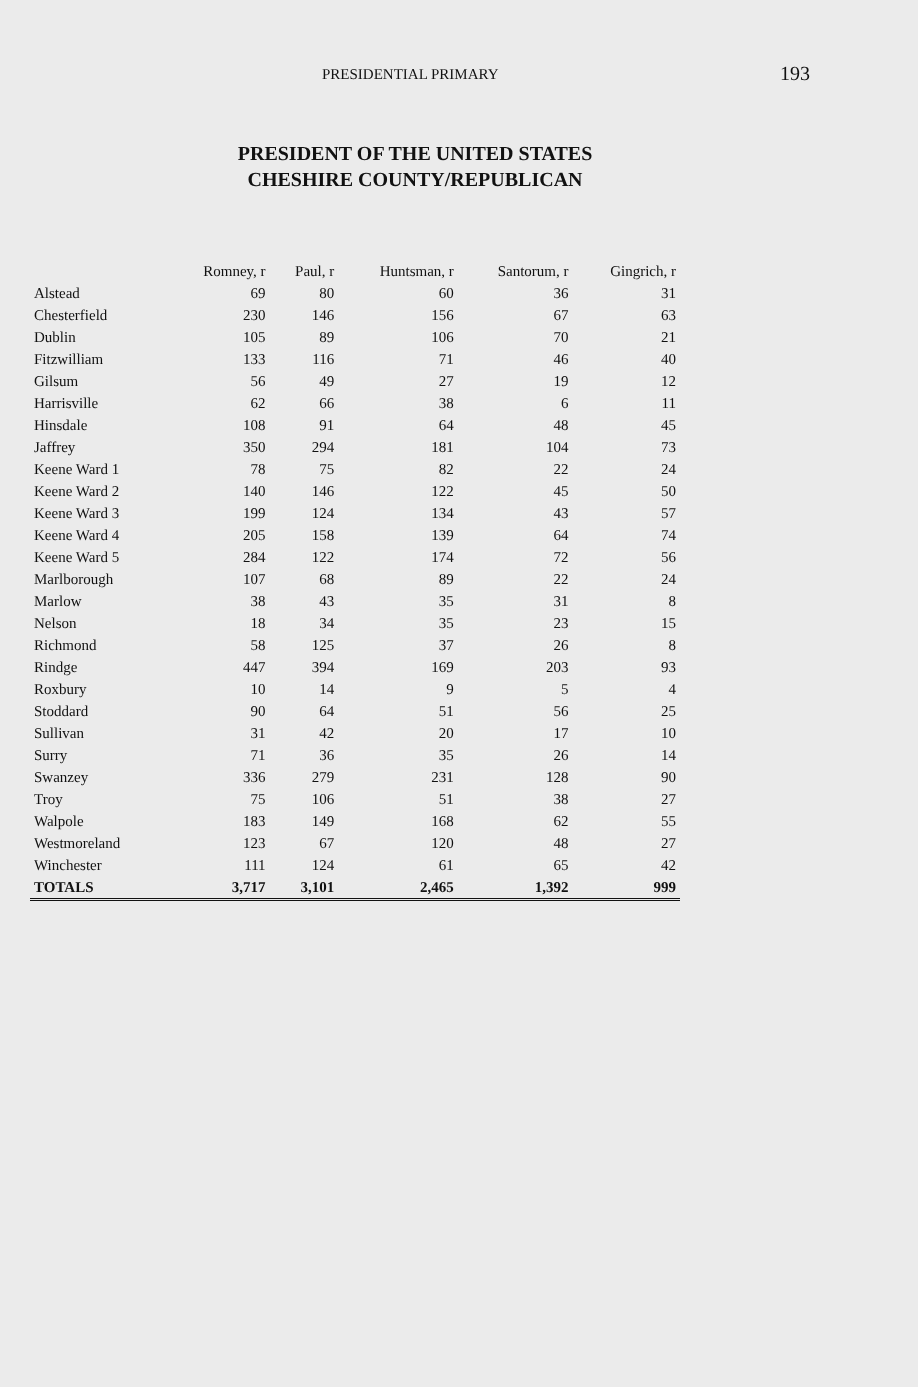PRESIDENTIAL PRIMARY 193
PRESIDENT OF THE UNITED STATES
CHESHIRE COUNTY/REPUBLICAN
| | Romney, r | Paul, r | Huntsman, r | Santorum, r | Gingrich, r |
| --- | --- | --- | --- | --- | --- |
| Alstead | 69 | 80 | 60 | 36 | 31 |
| Chesterfield | 230 | 146 | 156 | 67 | 63 |
| Dublin | 105 | 89 | 106 | 70 | 21 |
| Fitzwilliam | 133 | 116 | 71 | 46 | 40 |
| Gilsum | 56 | 49 | 27 | 19 | 12 |
| Harrisville | 62 | 66 | 38 | 6 | 11 |
| Hinsdale | 108 | 91 | 64 | 48 | 45 |
| Jaffrey | 350 | 294 | 181 | 104 | 73 |
| Keene Ward 1 | 78 | 75 | 82 | 22 | 24 |
| Keene Ward 2 | 140 | 146 | 122 | 45 | 50 |
| Keene Ward 3 | 199 | 124 | 134 | 43 | 57 |
| Keene Ward 4 | 205 | 158 | 139 | 64 | 74 |
| Keene Ward 5 | 284 | 122 | 174 | 72 | 56 |
| Marlborough | 107 | 68 | 89 | 22 | 24 |
| Marlow | 38 | 43 | 35 | 31 | 8 |
| Nelson | 18 | 34 | 35 | 23 | 15 |
| Richmond | 58 | 125 | 37 | 26 | 8 |
| Rindge | 447 | 394 | 169 | 203 | 93 |
| Roxbury | 10 | 14 | 9 | 5 | 4 |
| Stoddard | 90 | 64 | 51 | 56 | 25 |
| Sullivan | 31 | 42 | 20 | 17 | 10 |
| Surry | 71 | 36 | 35 | 26 | 14 |
| Swanzey | 336 | 279 | 231 | 128 | 90 |
| Troy | 75 | 106 | 51 | 38 | 27 |
| Walpole | 183 | 149 | 168 | 62 | 55 |
| Westmoreland | 123 | 67 | 120 | 48 | 27 |
| Winchester | 111 | 124 | 61 | 65 | 42 |
| TOTALS | 3,717 | 3,101 | 2,465 | 1,392 | 999 |